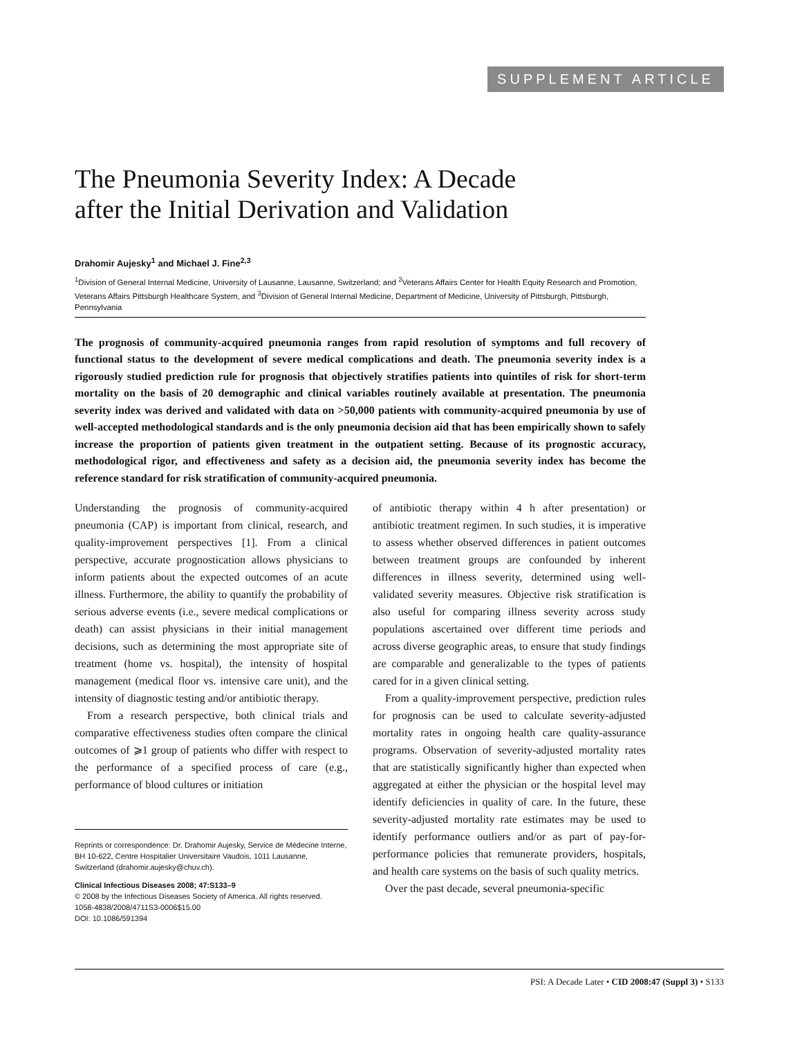SUPPLEMENT ARTICLE
The Pneumonia Severity Index: A Decade
after the Initial Derivation and Validation
Drahomir Aujesky<sup>1</sup> and Michael J. Fine<sup>2,3</sup>
<sup>1</sup> Division of General Internal Medicine, University of Lausanne, Lausanne, Switzerland; and <sup>2</sup>Veterans Affairs Center for Health Equity Research and Promotion, Veterans Affairs Pittsburgh Healthcare System, and <sup>3</sup>Division of General Internal Medicine, Department of Medicine, University of Pittsburgh, Pittsburgh, Pennsylvania
The prognosis of community-acquired pneumonia ranges from rapid resolution of symptoms and full recovery of functional status to the development of severe medical complications and death. The pneumonia severity index is a rigorously studied prediction rule for prognosis that objectively stratifies patients into quintiles of risk for short-term mortality on the basis of 20 demographic and clinical variables routinely available at presentation. The pneumonia severity index was derived and validated with data on >50,000 patients with community-acquired pneumonia by use of well-accepted methodological standards and is the only pneumonia decision aid that has been empirically shown to safely increase the proportion of patients given treatment in the outpatient setting. Because of its prognostic accuracy, methodological rigor, and effectiveness and safety as a decision aid, the pneumonia severity index has become the reference standard for risk stratification of community-acquired pneumonia.
Understanding the prognosis of community-acquired pneumonia (CAP) is important from clinical, research, and quality-improvement perspectives [1]. From a clinical perspective, accurate prognostication allows physicians to inform patients about the expected outcomes of an acute illness. Furthermore, the ability to quantify the probability of serious adverse events (i.e., severe medical complications or death) can assist physicians in their initial management decisions, such as determining the most appropriate site of treatment (home vs. hospital), the intensity of hospital management (medical floor vs. intensive care unit), and the intensity of diagnostic testing and/or antibiotic therapy.
From a research perspective, both clinical trials and comparative effectiveness studies often compare the clinical outcomes of ⩾1 group of patients who differ with respect to the performance of a specified process of care (e.g., performance of blood cultures or initiation
Reprints or correspondence: Dr. Drahomir Aujesky, Service de Médecine Interne, BH 10-622, Centre Hospitalier Universitaire Vaudois, 1011 Lausanne, Switzerland (drahomir.aujesky@chuv.ch).
Clinical Infectious Diseases 2008; 47:S133–9
© 2008 by the Infectious Diseases Society of America. All rights reserved.
1058-4838/2008/4711S3-0006$15.00
DOI: 10.1086/591394
of antibiotic therapy within 4 h after presentation) or antibiotic treatment regimen. In such studies, it is imperative to assess whether observed differences in patient outcomes between treatment groups are confounded by inherent differences in illness severity, determined using well-validated severity measures. Objective risk stratification is also useful for comparing illness severity across study populations ascertained over different time periods and across diverse geographic areas, to ensure that study findings are comparable and generalizable to the types of patients cared for in a given clinical setting.
From a quality-improvement perspective, prediction rules for prognosis can be used to calculate severity-adjusted mortality rates in ongoing health care quality-assurance programs. Observation of severity-adjusted mortality rates that are statistically significantly higher than expected when aggregated at either the physician or the hospital level may identify deficiencies in quality of care. In the future, these severity-adjusted mortality rate estimates may be used to identify performance outliers and/or as part of pay-for-performance policies that remunerate providers, hospitals, and health care systems on the basis of such quality metrics.
Over the past decade, several pneumonia-specific
PSI: A Decade Later • CID 2008:47 (Suppl 3) • S133